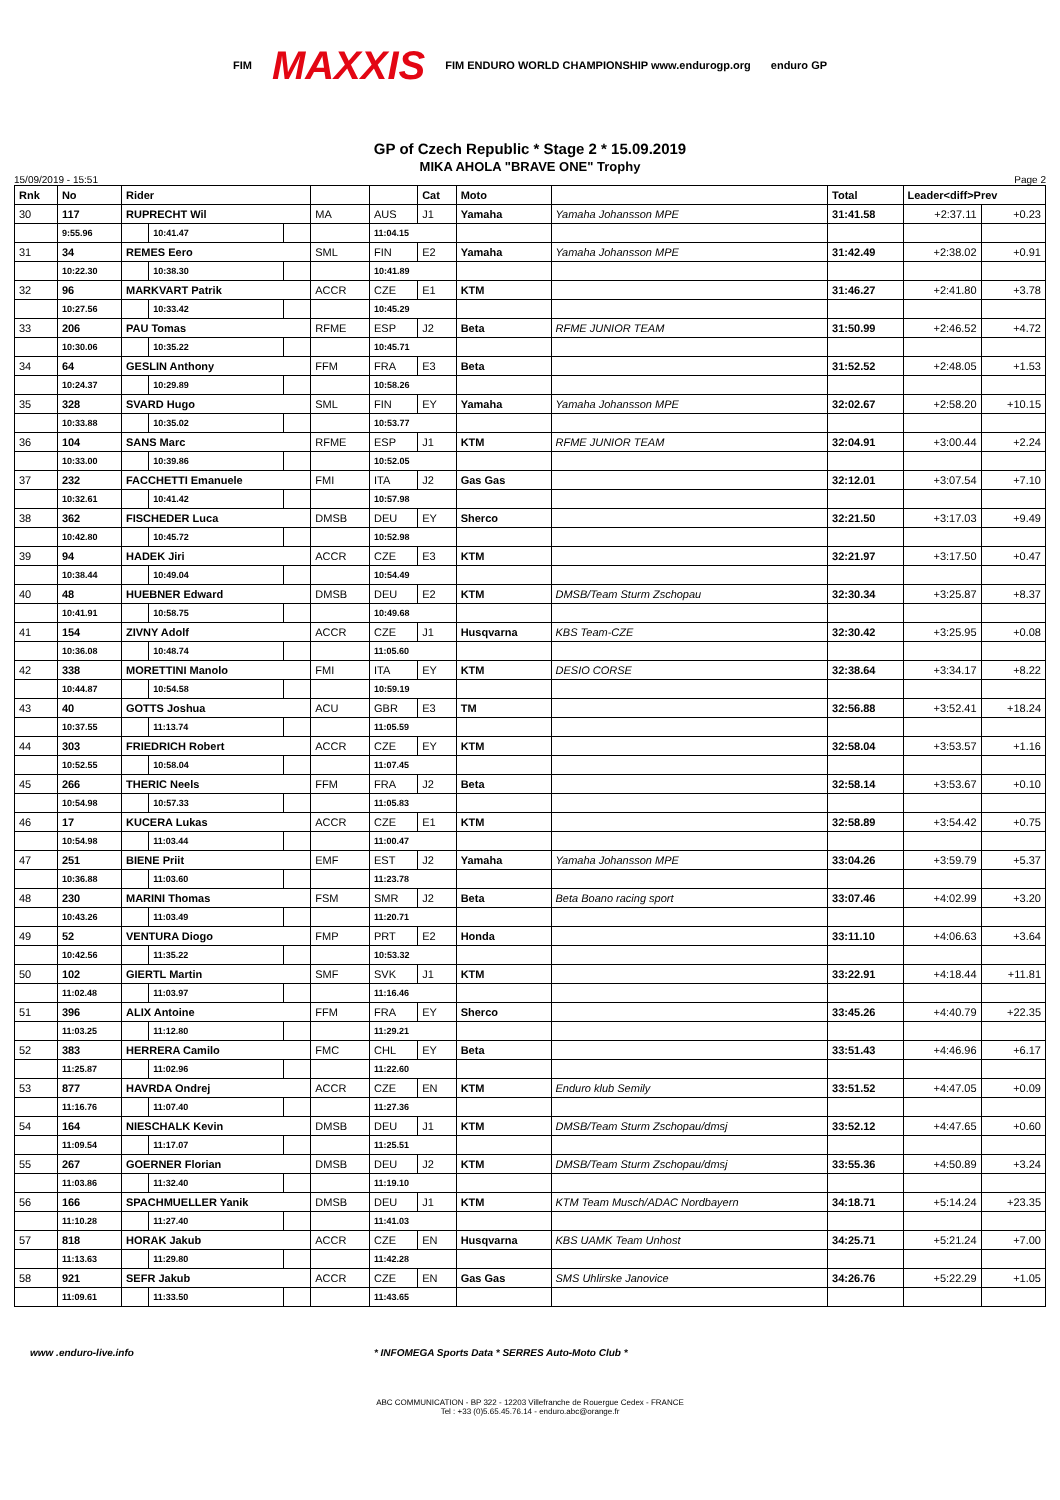FIM MAXXIS FIM ENDURO WORLD CHAMPIONSHIP www.endurogp.org enduro GP
GP of Czech Republic * Stage 2 * 15.09.2019
MIKA AHOLA "BRAVE ONE" Trophy
15/09/2019 - 15:51 Page 2
| Rnk | No | Rider | | | | | Cat | Moto | | Total | Leader<diff>Prev | |
| --- | --- | --- | --- | --- | --- | --- | --- | --- | --- | --- | --- | --- |
| 30 | 117 | RUPRECHT Wil | | | MA | AUS | J1 | Yamaha | Yamaha Johansson MPE | 31:41.58 | +2:37.11 | +0.23 |
| | 9:55.96 | | 10:41.47 | | | 11:04.15 | | | | | | |
| 31 | 34 | REMES Eero | | | SML | FIN | E2 | Yamaha | Yamaha Johansson MPE | 31:42.49 | +2:38.02 | +0.91 |
| | 10:22.30 | | 10:38.30 | | | 10:41.89 | | | | | | |
| 32 | 96 | MARKVART Patrik | | | ACCR | CZE | E1 | KTM | | 31:46.27 | +2:41.80 | +3.78 |
| | 10:27.56 | | 10:33.42 | | | 10:45.29 | | | | | | |
| 33 | 206 | PAU Tomas | | | RFME | ESP | J2 | Beta | RFME JUNIOR TEAM | 31:50.99 | +2:46.52 | +4.72 |
| | 10:30.06 | | 10:35.22 | | | 10:45.71 | | | | | | |
| 34 | 64 | GESLIN Anthony | | | FFM | FRA | E3 | Beta | | 31:52.52 | +2:48.05 | +1.53 |
| | 10:24.37 | | 10:29.89 | | | 10:58.26 | | | | | | |
| 35 | 328 | SVARD Hugo | | | SML | FIN | EY | Yamaha | Yamaha Johansson MPE | 32:02.67 | +2:58.20 | +10.15 |
| | 10:33.88 | | 10:35.02 | | | 10:53.77 | | | | | | |
| 36 | 104 | SANS Marc | | | RFME | ESP | J1 | KTM | RFME JUNIOR TEAM | 32:04.91 | +3:00.44 | +2.24 |
| | 10:33.00 | | 10:39.86 | | | 10:52.05 | | | | | | |
| 37 | 232 | FACCHETTI Emanuele | | | FMI | ITA | J2 | Gas Gas | | 32:12.01 | +3:07.54 | +7.10 |
| | 10:32.61 | | 10:41.42 | | | 10:57.98 | | | | | | |
| 38 | 362 | FISCHEDER Luca | | | DMSB | DEU | EY | Sherco | | 32:21.50 | +3:17.03 | +9.49 |
| | 10:42.80 | | 10:45.72 | | | 10:52.98 | | | | | | |
| 39 | 94 | HADEK Jiri | | | ACCR | CZE | E3 | KTM | | 32:21.97 | +3:17.50 | +0.47 |
| | 10:38.44 | | 10:49.04 | | | 10:54.49 | | | | | | |
| 40 | 48 | HUEBNER Edward | | | DMSB | DEU | E2 | KTM | DMSB/Team Sturm Zschopau | 32:30.34 | +3:25.87 | +8.37 |
| | 10:41.91 | | 10:58.75 | | | 10:49.68 | | | | | | |
| 41 | 154 | ZIVNY Adolf | | | ACCR | CZE | J1 | Husqvarna | KBS Team-CZE | 32:30.42 | +3:25.95 | +0.08 |
| | 10:36.08 | | 10:48.74 | | | 11:05.60 | | | | | | |
| 42 | 338 | MORETTINI Manolo | | | FMI | ITA | EY | KTM | DESIO CORSE | 32:38.64 | +3:34.17 | +8.22 |
| | 10:44.87 | | 10:54.58 | | | 10:59.19 | | | | | | |
| 43 | 40 | GOTTS Joshua | | | ACU | GBR | E3 | TM | | 32:56.88 | +3:52.41 | +18.24 |
| | 10:37.55 | | 11:13.74 | | | 11:05.59 | | | | | | |
| 44 | 303 | FRIEDRICH Robert | | | ACCR | CZE | EY | KTM | | 32:58.04 | +3:53.57 | +1.16 |
| | 10:52.55 | | 10:58.04 | | | 11:07.45 | | | | | | |
| 45 | 266 | THERIC Neels | | | FFM | FRA | J2 | Beta | | 32:58.14 | +3:53.67 | +0.10 |
| | 10:54.98 | | 10:57.33 | | | 11:05.83 | | | | | | |
| 46 | 17 | KUCERA Lukas | | | ACCR | CZE | E1 | KTM | | 32:58.89 | +3:54.42 | +0.75 |
| | 10:54.98 | | 11:03.44 | | | 11:00.47 | | | | | | |
| 47 | 251 | BIENE Priit | | | EMF | EST | J2 | Yamaha | Yamaha Johansson MPE | 33:04.26 | +3:59.79 | +5.37 |
| | 10:36.88 | | 11:03.60 | | | 11:23.78 | | | | | | |
| 48 | 230 | MARINI Thomas | | | FSM | SMR | J2 | Beta | Beta Boano racing sport | 33:07.46 | +4:02.99 | +3.20 |
| | 10:43.26 | | 11:03.49 | | | 11:20.71 | | | | | | |
| 49 | 52 | VENTURA Diogo | | | FMP | PRT | E2 | Honda | | 33:11.10 | +4:06.63 | +3.64 |
| | 10:42.56 | | 11:35.22 | | | 10:53.32 | | | | | | |
| 50 | 102 | GIERTL Martin | | | SMF | SVK | J1 | KTM | | 33:22.91 | +4:18.44 | +11.81 |
| | 11:02.48 | | 11:03.97 | | | 11:16.46 | | | | | | |
| 51 | 396 | ALIX Antoine | | | FFM | FRA | EY | Sherco | | 33:45.26 | +4:40.79 | +22.35 |
| | 11:03.25 | | 11:12.80 | | | 11:29.21 | | | | | | |
| 52 | 383 | HERRERA Camilo | | | FMC | CHL | EY | Beta | | 33:51.43 | +4:46.96 | +6.17 |
| | 11:25.87 | | 11:02.96 | | | 11:22.60 | | | | | | |
| 53 | 877 | HAVRDA Ondrej | | | ACCR | CZE | EN | KTM | Enduro klub Semily | 33:51.52 | +4:47.05 | +0.09 |
| | 11:16.76 | | 11:07.40 | | | 11:27.36 | | | | | | |
| 54 | 164 | NIESCHALK Kevin | | | DMSB | DEU | J1 | KTM | DMSB/Team Sturm Zschopau/dmsj | 33:52.12 | +4:47.65 | +0.60 |
| | 11:09.54 | | 11:17.07 | | | 11:25.51 | | | | | | |
| 55 | 267 | GOERNER Florian | | | DMSB | DEU | J2 | KTM | DMSB/Team Sturm Zschopau/dmsj | 33:55.36 | +4:50.89 | +3.24 |
| | 11:03.86 | | 11:32.40 | | | 11:19.10 | | | | | | |
| 56 | 166 | SPACHMUELLER Yanik | | | DMSB | DEU | J1 | KTM | KTM Team Musch/ADAC Nordbayern | 34:18.71 | +5:14.24 | +23.35 |
| | 11:10.28 | | 11:27.40 | | | 11:41.03 | | | | | | |
| 57 | 818 | HORAK Jakub | | | ACCR | CZE | EN | Husqvarna | KBS UAMK Team Unhost | 34:25.71 | +5:21.24 | +7.00 |
| | 11:13.63 | | 11:29.80 | | | 11:42.28 | | | | | | |
| 58 | 921 | SEFR Jakub | | | ACCR | CZE | EN | Gas Gas | SMS Uhlirske Janovice | 34:26.76 | +5:22.29 | +1.05 |
| | 11:09.61 | | 11:33.50 | | | 11:43.65 | | | | | | |
www .enduro-live.info * INFOMEGA Sports Data * SERRES Auto-Moto Club *
ABC COMMUNICATION - BP 322 - 12203 Villefranche de Rouergue Cedex - FRANCE
Tel : +33 (0)5.65.45.76.14 - enduro.abc@orange.fr